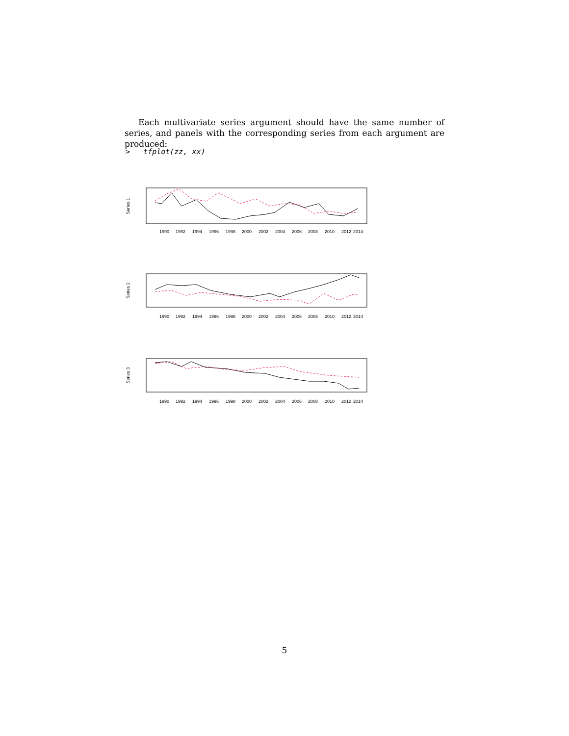Each multivariate series argument should have the same number of series, and panels with the corresponding series from each argument are produced:
>   tfplot(zz, xx)
Series 1
1990
1992
1994
1996
1998
2000
2002
2004
2006
2008
2010
2012
2014
Series 2
1990
1992
1994
1996
1998
2000
2002
2004
2006
2008
2010
2012
2014
Series 3
1990
1992
1994
1996
1998
2000
2002
2004
2006
2008
2010
2012
2014
5